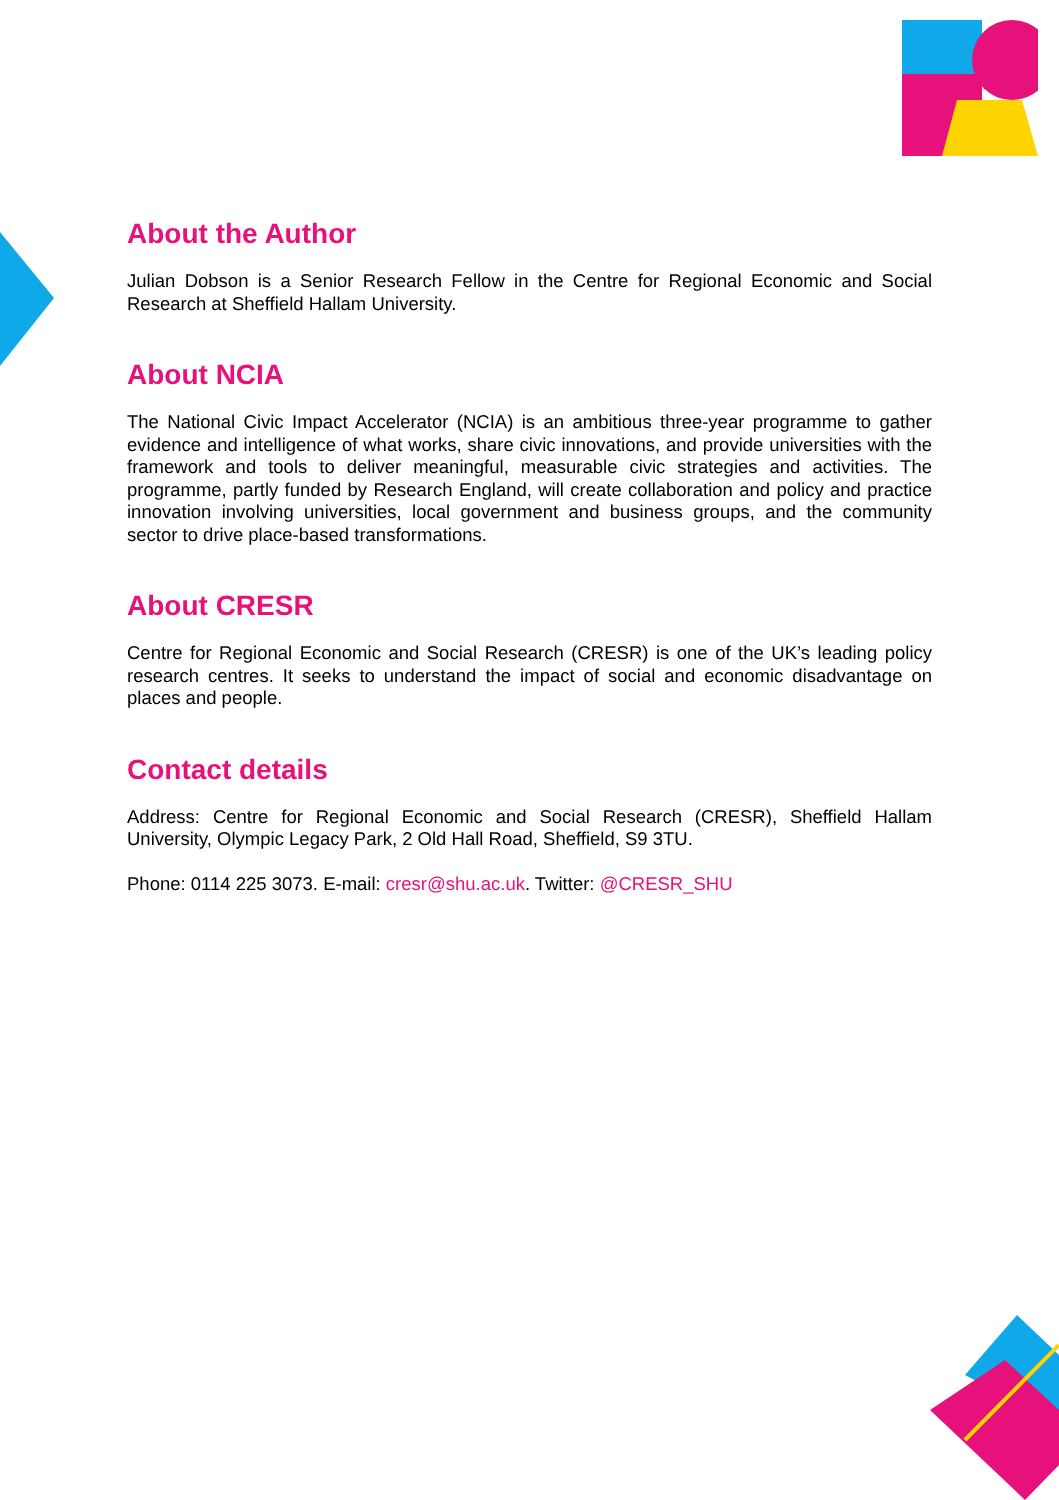About the Author
Julian Dobson is a Senior Research Fellow in the Centre for Regional Economic and Social Research at Sheffield Hallam University.
About NCIA
The National Civic Impact Accelerator (NCIA) is an ambitious three-year programme to gather evidence and intelligence of what works, share civic innovations, and provide universities with the framework and tools to deliver meaningful, measurable civic strategies and activities. The programme, partly funded by Research England, will create collaboration and policy and practice innovation involving universities, local government and business groups, and the community sector to drive place-based transformations.
About CRESR
Centre for Regional Economic and Social Research (CRESR) is one of the UK’s leading policy research centres. It seeks to understand the impact of social and economic disadvantage on places and people.
Contact details
Address: Centre for Regional Economic and Social Research (CRESR), Sheffield Hallam University, Olympic Legacy Park, 2 Old Hall Road, Sheffield, S9 3TU.
Phone: 0114 225 3073. E-mail: cresr@shu.ac.uk. Twitter: @CRESR_SHU